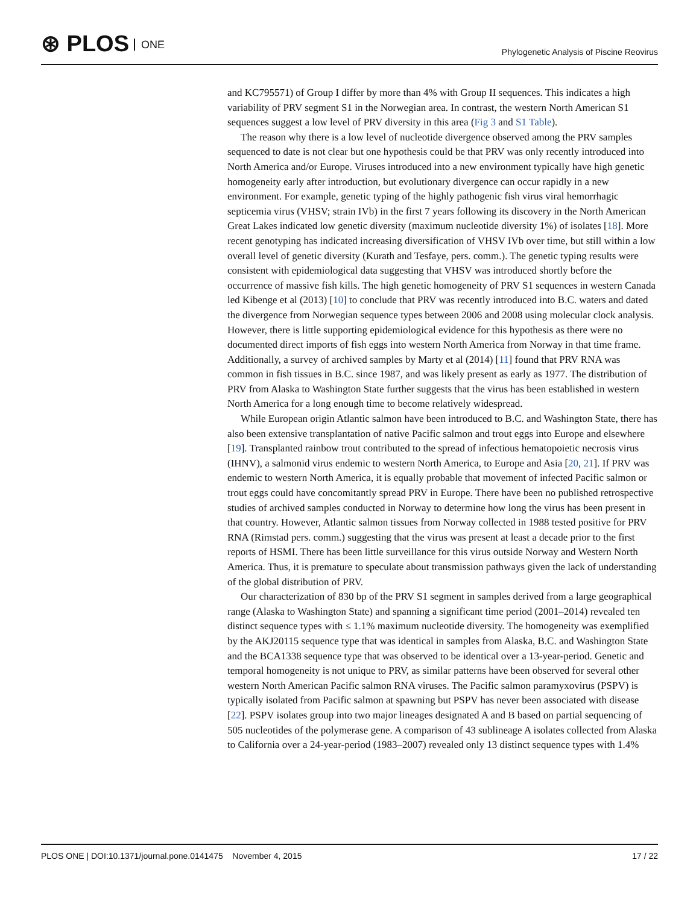⊛ PLOS ONE
Phylogenetic Analysis of Piscine Reovirus
and KC795571) of Group I differ by more than 4% with Group II sequences. This indicates a high variability of PRV segment S1 in the Norwegian area. In contrast, the western North American S1 sequences suggest a low level of PRV diversity in this area (Fig 3 and S1 Table).
The reason why there is a low level of nucleotide divergence observed among the PRV samples sequenced to date is not clear but one hypothesis could be that PRV was only recently introduced into North America and/or Europe. Viruses introduced into a new environment typically have high genetic homogeneity early after introduction, but evolutionary divergence can occur rapidly in a new environment. For example, genetic typing of the highly pathogenic fish virus viral hemorrhagic septicemia virus (VHSV; strain IVb) in the first 7 years following its discovery in the North American Great Lakes indicated low genetic diversity (maximum nucleotide diversity 1%) of isolates [18]. More recent genotyping has indicated increasing diversification of VHSV IVb over time, but still within a low overall level of genetic diversity (Kurath and Tesfaye, pers. comm.). The genetic typing results were consistent with epidemiological data suggesting that VHSV was introduced shortly before the occurrence of massive fish kills. The high genetic homogeneity of PRV S1 sequences in western Canada led Kibenge et al (2013) [10] to conclude that PRV was recently introduced into B.C. waters and dated the divergence from Norwegian sequence types between 2006 and 2008 using molecular clock analysis. However, there is little supporting epidemiological evidence for this hypothesis as there were no documented direct imports of fish eggs into western North America from Norway in that time frame. Additionally, a survey of archived samples by Marty et al (2014) [11] found that PRV RNA was common in fish tissues in B.C. since 1987, and was likely present as early as 1977. The distribution of PRV from Alaska to Washington State further suggests that the virus has been established in western North America for a long enough time to become relatively widespread.
While European origin Atlantic salmon have been introduced to B.C. and Washington State, there has also been extensive transplantation of native Pacific salmon and trout eggs into Europe and elsewhere [19]. Transplanted rainbow trout contributed to the spread of infectious hematopoietic necrosis virus (IHNV), a salmonid virus endemic to western North America, to Europe and Asia [20, 21]. If PRV was endemic to western North America, it is equally probable that movement of infected Pacific salmon or trout eggs could have concomitantly spread PRV in Europe. There have been no published retrospective studies of archived samples conducted in Norway to determine how long the virus has been present in that country. However, Atlantic salmon tissues from Norway collected in 1988 tested positive for PRV RNA (Rimstad pers. comm.) suggesting that the virus was present at least a decade prior to the first reports of HSMI. There has been little surveillance for this virus outside Norway and Western North America. Thus, it is premature to speculate about transmission pathways given the lack of understanding of the global distribution of PRV.
Our characterization of 830 bp of the PRV S1 segment in samples derived from a large geographical range (Alaska to Washington State) and spanning a significant time period (2001–2014) revealed ten distinct sequence types with ≤ 1.1% maximum nucleotide diversity. The homogeneity was exemplified by the AKJ20115 sequence type that was identical in samples from Alaska, B.C. and Washington State and the BCA1338 sequence type that was observed to be identical over a 13-year-period. Genetic and temporal homogeneity is not unique to PRV, as similar patterns have been observed for several other western North American Pacific salmon RNA viruses. The Pacific salmon paramyxovirus (PSPV) is typically isolated from Pacific salmon at spawning but PSPV has never been associated with disease [22]. PSPV isolates group into two major lineages designated A and B based on partial sequencing of 505 nucleotides of the polymerase gene. A comparison of 43 sublineage A isolates collected from Alaska to California over a 24-year-period (1983–2007) revealed only 13 distinct sequence types with 1.4%
PLOS ONE | DOI:10.1371/journal.pone.0141475 November 4, 2015
17 / 22